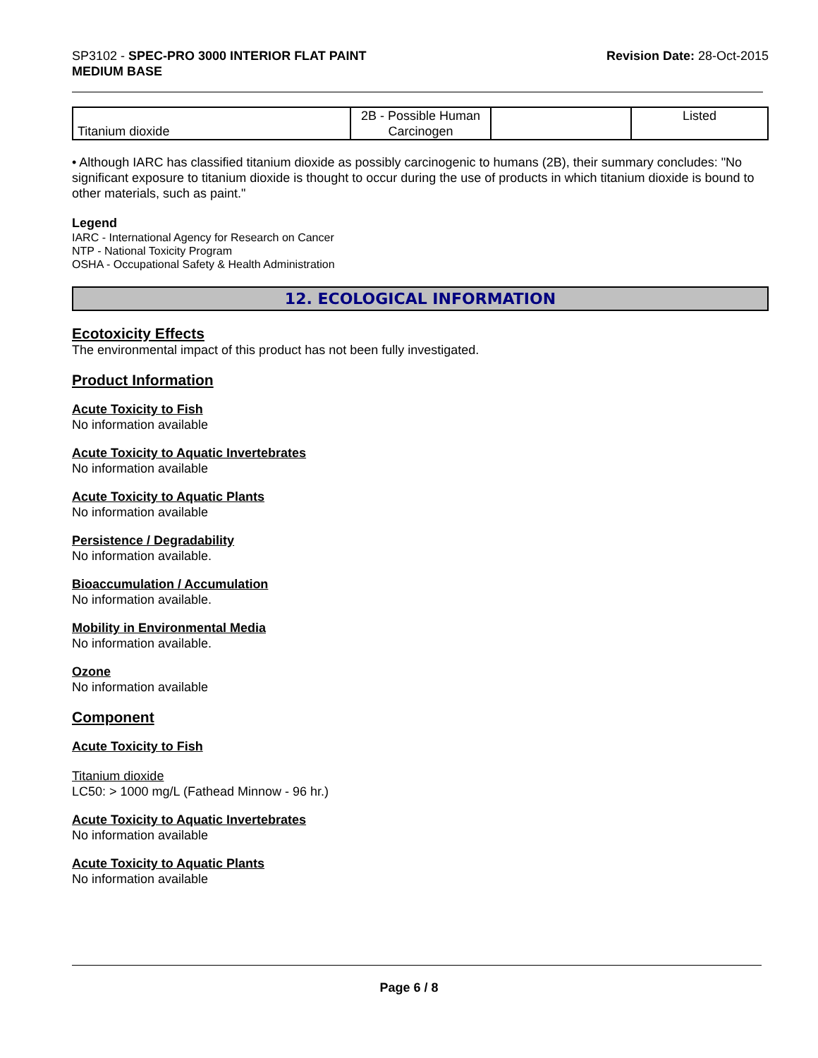SP3102 - SPEC-PRO 3000 INTERIOR FLAT PAINT
MEDIUM BASE
Revision Date: 28-Oct-2015
| Titanium dioxide | 2B - Possible Human Carcinogen | | Listed |
• Although IARC has classified titanium dioxide as possibly carcinogenic to humans (2B), their summary concludes: "No significant exposure to titanium dioxide is thought to occur during the use of products in which titanium dioxide is bound to other materials, such as paint."
Legend
IARC - International Agency for Research on Cancer
NTP - National Toxicity Program
OSHA - Occupational Safety & Health Administration
12. ECOLOGICAL INFORMATION
Ecotoxicity Effects
The environmental impact of this product has not been fully investigated.
Product Information
Acute Toxicity to Fish
No information available
Acute Toxicity to Aquatic Invertebrates
No information available
Acute Toxicity to Aquatic Plants
No information available
Persistence / Degradability
No information available.
Bioaccumulation / Accumulation
No information available.
Mobility in Environmental Media
No information available.
Ozone
No information available
Component
Acute Toxicity to Fish
Titanium dioxide
LC50: > 1000 mg/L (Fathead Minnow - 96 hr.)
Acute Toxicity to Aquatic Invertebrates
No information available
Acute Toxicity to Aquatic Plants
No information available
Page 6 / 8